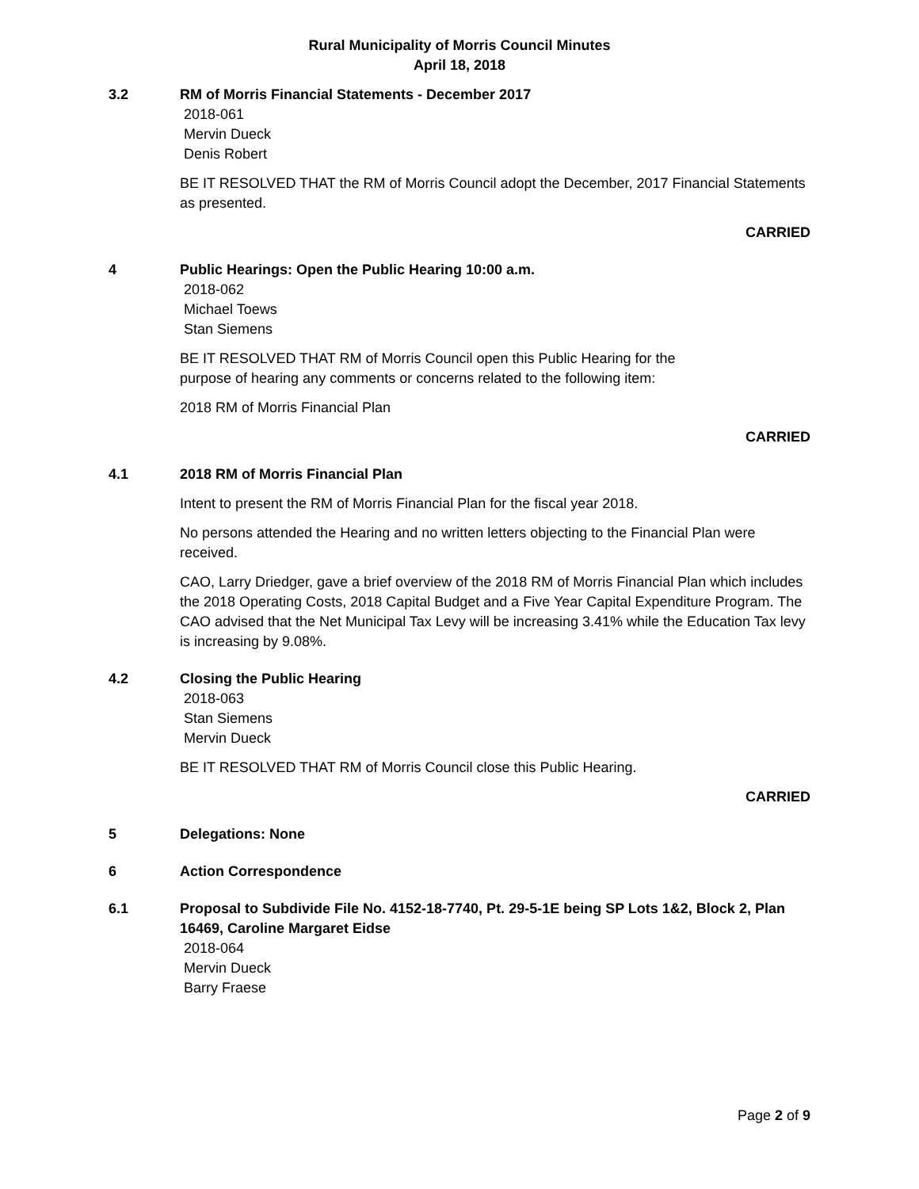Rural Municipality of Morris Council Minutes
April 18, 2018
3.2 RM of Morris Financial Statements - December 2017
2018-061
Mervin Dueck
Denis Robert
BE IT RESOLVED THAT the RM of Morris Council adopt the December, 2017 Financial Statements as presented.
CARRIED
4 Public Hearings: Open the Public Hearing 10:00 a.m.
2018-062
Michael Toews
Stan Siemens
BE IT RESOLVED THAT RM of Morris Council open this Public Hearing for the
purpose of hearing any comments or concerns related to the following item:
2018 RM of Morris Financial Plan
CARRIED
4.1 2018 RM of Morris Financial Plan
Intent to present the RM of Morris Financial Plan for the fiscal year 2018.
No persons attended the Hearing and no written letters objecting to the Financial Plan were received.
CAO, Larry Driedger, gave a brief overview of the 2018 RM of Morris Financial Plan which includes the 2018 Operating Costs, 2018 Capital Budget and a Five Year Capital Expenditure Program. The CAO advised that the Net Municipal Tax Levy will be increasing 3.41% while the Education Tax levy is increasing by 9.08%.
4.2 Closing the Public Hearing
2018-063
Stan Siemens
Mervin Dueck
BE IT RESOLVED THAT RM of Morris Council close this Public Hearing.
CARRIED
5 Delegations: None
6 Action Correspondence
6.1 Proposal to Subdivide File No. 4152-18-7740, Pt. 29-5-1E being SP Lots 1&2, Block 2, Plan 16469, Caroline Margaret Eidse
2018-064
Mervin Dueck
Barry Fraese
Page 2 of 9